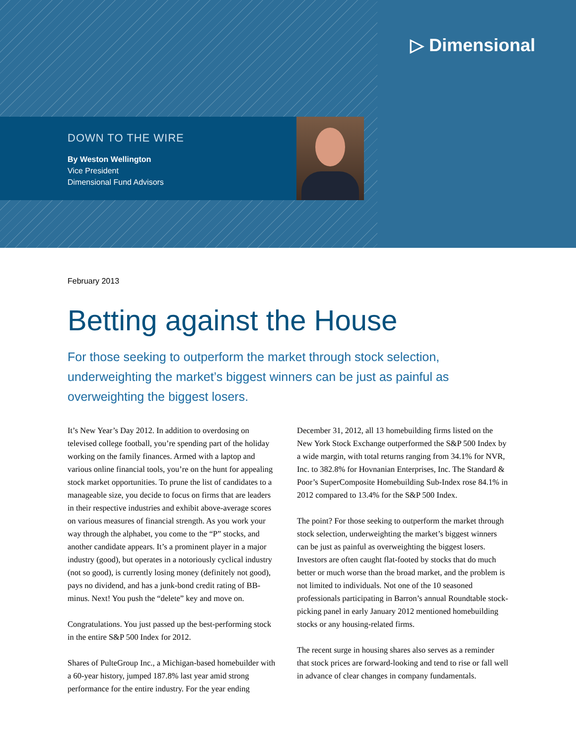▷ Dimensional
DOWN TO THE WIRE
By Weston Wellington
Vice President
Dimensional Fund Advisors
February 2013
Betting against the House
For those seeking to outperform the market through stock selection, underweighting the market’s biggest winners can be just as painful as overweighting the biggest losers.
It’s New Year’s Day 2012. In addition to overdosing on televised college football, you’re spending part of the holiday working on the family finances. Armed with a laptop and various online financial tools, you’re on the hunt for appealing stock market opportunities. To prune the list of candidates to a manageable size, you decide to focus on firms that are leaders in their respective industries and exhibit above-average scores on various measures of financial strength. As you work your way through the alphabet, you come to the “P” stocks, and another candidate appears. It’s a prominent player in a major industry (good), but operates in a notoriously cyclical industry (not so good), is currently losing money (definitely not good), pays no dividend, and has a junk-bond credit rating of BB-minus. Next! You push the “delete” key and move on.
Congratulations. You just passed up the best-performing stock in the entire S&P 500 Index for 2012.
Shares of PulteGroup Inc., a Michigan-based homebuilder with a 60-year history, jumped 187.8% last year amid strong performance for the entire industry. For the year ending December 31, 2012, all 13 homebuilding firms listed on the New York Stock Exchange outperformed the S&P 500 Index by a wide margin, with total returns ranging from 34.1% for NVR, Inc. to 382.8% for Hovnanian Enterprises, Inc. The Standard & Poor’s SuperComposite Homebuilding Sub-Index rose 84.1% in 2012 compared to 13.4% for the S&P 500 Index.
The point? For those seeking to outperform the market through stock selection, underweighting the market’s biggest winners can be just as painful as overweighting the biggest losers. Investors are often caught flat-footed by stocks that do much better or much worse than the broad market, and the problem is not limited to individuals. Not one of the 10 seasoned professionals participating in Barron’s annual Roundtable stock-picking panel in early January 2012 mentioned homebuilding stocks or any housing-related firms.
The recent surge in housing shares also serves as a reminder that stock prices are forward-looking and tend to rise or fall well in advance of clear changes in company fundamentals.